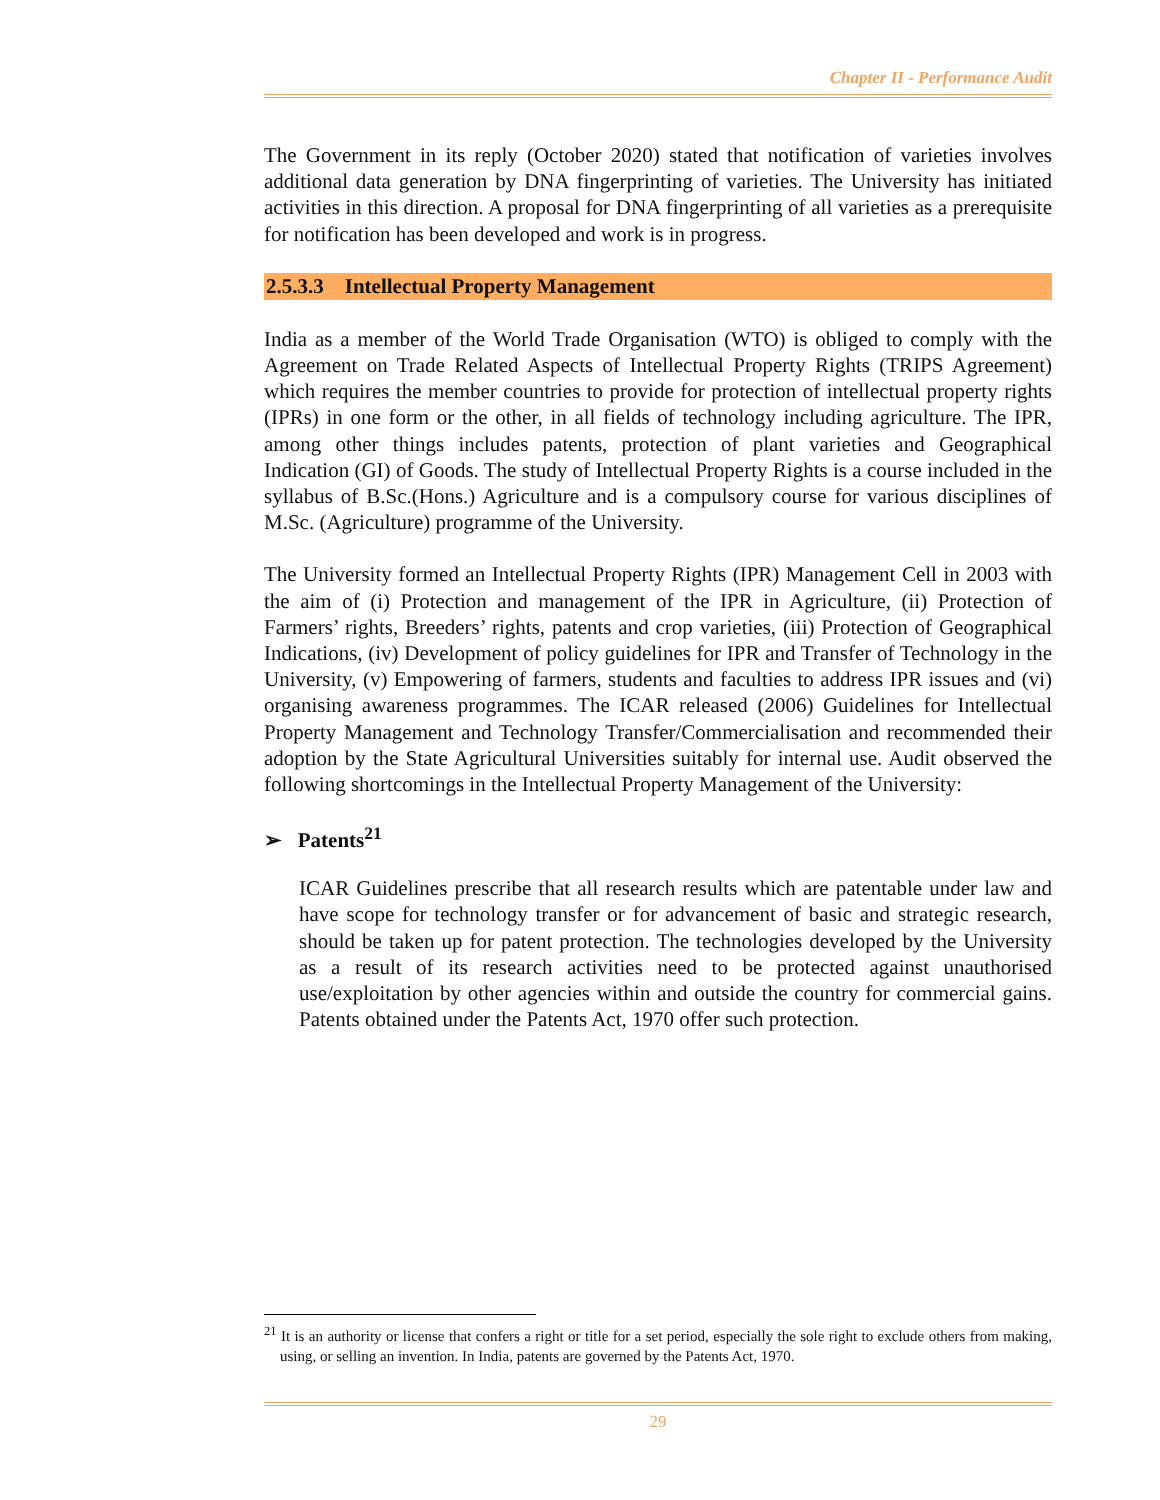Chapter II - Performance Audit
The Government in its reply (October 2020) stated that notification of varieties involves additional data generation by DNA fingerprinting of varieties. The University has initiated activities in this direction. A proposal for DNA fingerprinting of all varieties as a prerequisite for notification has been developed and work is in progress.
2.5.3.3 Intellectual Property Management
India as a member of the World Trade Organisation (WTO) is obliged to comply with the Agreement on Trade Related Aspects of Intellectual Property Rights (TRIPS Agreement) which requires the member countries to provide for protection of intellectual property rights (IPRs) in one form or the other, in all fields of technology including agriculture. The IPR, among other things includes patents, protection of plant varieties and Geographical Indication (GI) of Goods. The study of Intellectual Property Rights is a course included in the syllabus of B.Sc.(Hons.) Agriculture and is a compulsory course for various disciplines of M.Sc. (Agriculture) programme of the University.
The University formed an Intellectual Property Rights (IPR) Management Cell in 2003 with the aim of (i) Protection and management of the IPR in Agriculture, (ii) Protection of Farmers’ rights, Breeders’ rights, patents and crop varieties, (iii) Protection of Geographical Indications, (iv) Development of policy guidelines for IPR and Transfer of Technology in the University, (v) Empowering of farmers, students and faculties to address IPR issues and (vi) organising awareness programmes. The ICAR released (2006) Guidelines for Intellectual Property Management and Technology Transfer/Commercialisation and recommended their adoption by the State Agricultural Universities suitably for internal use. Audit observed the following shortcomings in the Intellectual Property Management of the University:
➢ Patents<sup>21</sup>
ICAR Guidelines prescribe that all research results which are patentable under law and have scope for technology transfer or for advancement of basic and strategic research, should be taken up for patent protection. The technologies developed by the University as a result of its research activities need to be protected against unauthorised use/exploitation by other agencies within and outside the country for commercial gains. Patents obtained under the Patents Act, 1970 offer such protection.
<sup>21</sup> It is an authority or license that confers a right or title for a set period, especially the sole right to exclude others from making, using, or selling an invention. In India, patents are governed by the Patents Act, 1970.
29